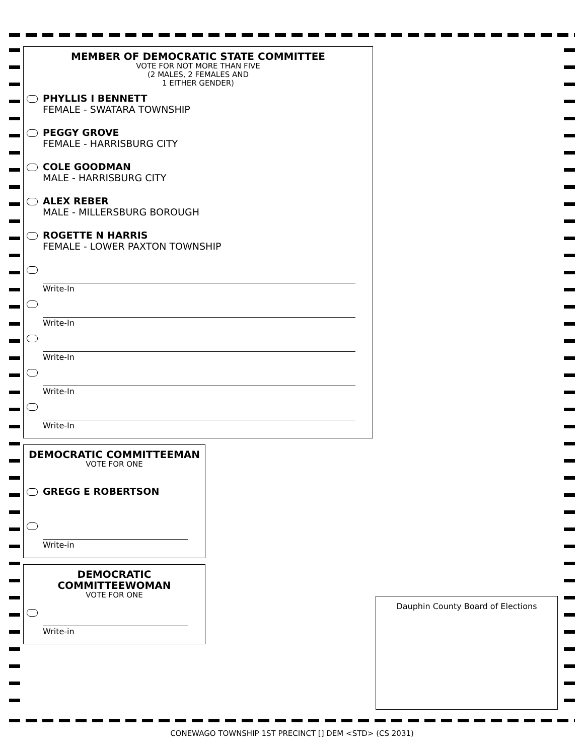MEMBER OF DEMOCRATIC STATE COMMITTEE
VOTE FOR NOT MORE THAN FIVE
(2 MALES, 2 FEMALES AND
1 EITHER GENDER)
PHYLLIS I BENNETT
FEMALE - SWATARA TOWNSHIP
PEGGY GROVE
FEMALE - HARRISBURG CITY
COLE GOODMAN
MALE - HARRISBURG CITY
ALEX REBER
MALE - MILLERSBURG BOROUGH
ROGETTE N HARRIS
FEMALE - LOWER PAXTON TOWNSHIP
Write-In
Write-In
Write-In
Write-In
Write-In
DEMOCRATIC COMMITTEEMAN
VOTE FOR ONE
GREGG E ROBERTSON
Write-in
DEMOCRATIC
COMMITTEEWOMAN
VOTE FOR ONE
Write-in
Dauphin County Board of Elections
CONEWAGO TOWNSHIP 1ST PRECINCT [] DEM <STD> (CS 2031)